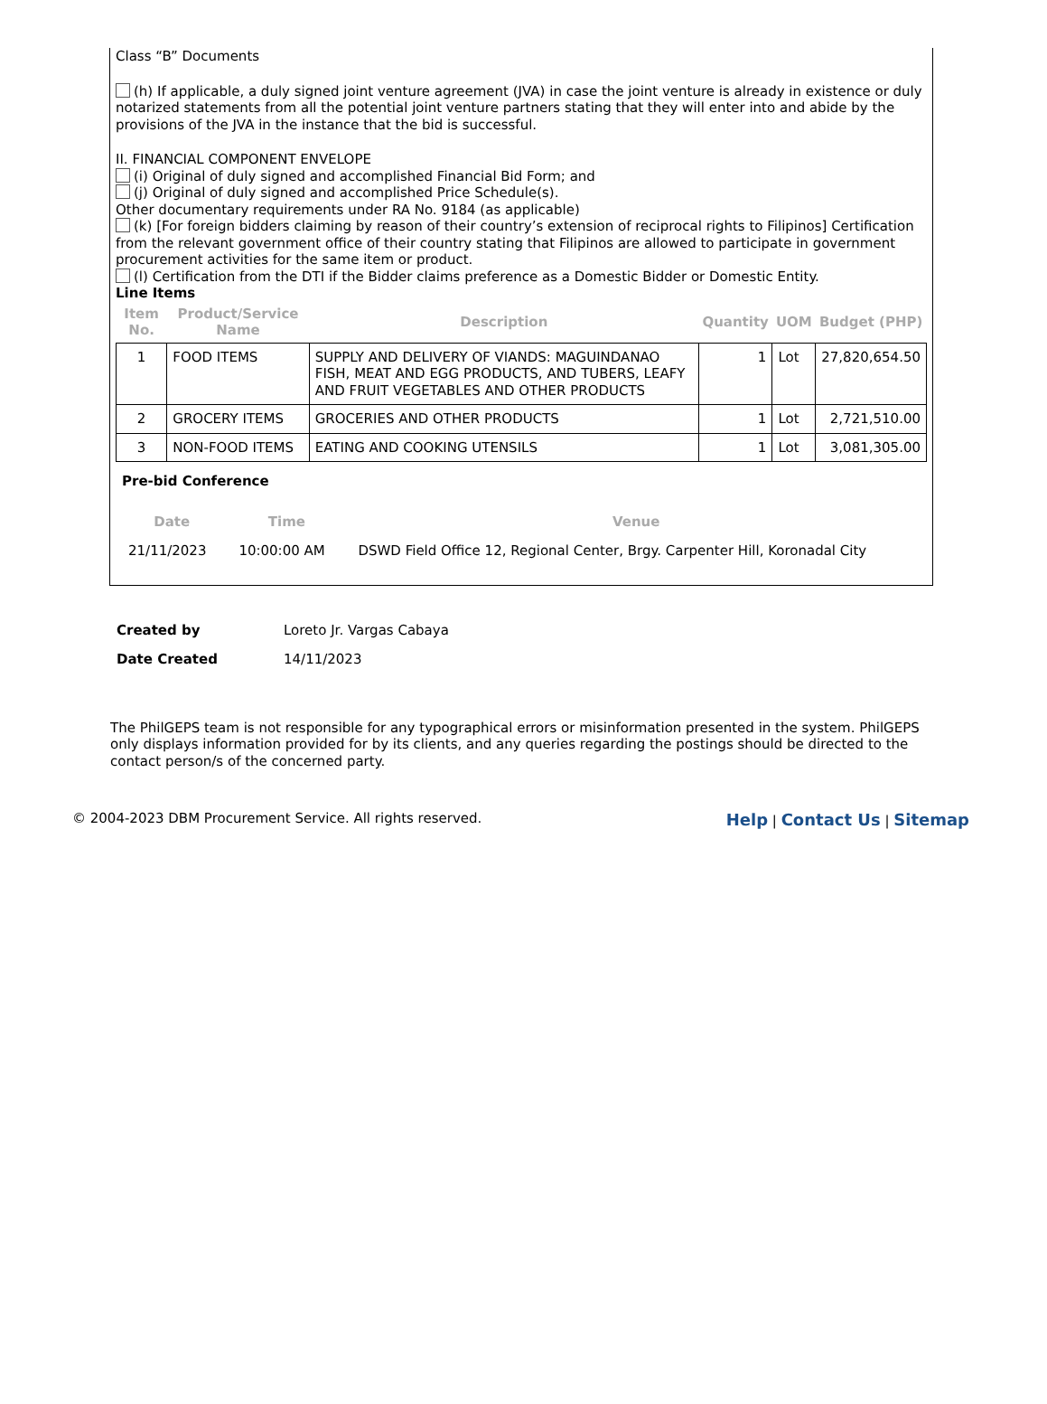Class “B” Documents
(h) If applicable, a duly signed joint venture agreement (JVA) in case the joint venture is already in existence or duly notarized statements from all the potential joint venture partners stating that they will enter into and abide by the provisions of the JVA in the instance that the bid is successful.
II. FINANCIAL COMPONENT ENVELOPE
(i) Original of duly signed and accomplished Financial Bid Form; and
(j) Original of duly signed and accomplished Price Schedule(s).
Other documentary requirements under RA No. 9184 (as applicable)
(k) [For foreign bidders claiming by reason of their country’s extension of reciprocal rights to Filipinos] Certification from the relevant government office of their country stating that Filipinos are allowed to participate in government procurement activities for the same item or product.
(l) Certification from the DTI if the Bidder claims preference as a Domestic Bidder or Domestic Entity.
Line Items
| Item No. | Product/Service Name | Description | Quantity | UOM | Budget (PHP) |
| --- | --- | --- | --- | --- | --- |
| 1 | FOOD ITEMS | SUPPLY AND DELIVERY OF VIANDS: MAGUINDANAO FISH, MEAT AND EGG PRODUCTS, AND TUBERS, LEAFY AND FRUIT VEGETABLES AND OTHER PRODUCTS | 1 | Lot | 27,820,654.50 |
| 2 | GROCERY ITEMS | GROCERIES AND OTHER PRODUCTS | 1 | Lot | 2,721,510.00 |
| 3 | NON-FOOD ITEMS | EATING AND COOKING UTENSILS | 1 | Lot | 3,081,305.00 |
Pre-bid Conference
| Date | Time | Venue |
| --- | --- | --- |
| 21/11/2023 | 10:00:00 AM | DSWD Field Office 12, Regional Center, Brgy. Carpenter Hill, Koronadal City |
| Created by | Loreto Jr. Vargas Cabaya |
| Date Created | 14/11/2023 |
The PhilGEPS team is not responsible for any typographical errors or misinformation presented in the system. PhilGEPS only displays information provided for by its clients, and any queries regarding the postings should be directed to the contact person/s of the concerned party.
© 2004-2023 DBM Procurement Service. All rights reserved. Help | Contact Us | Sitemap